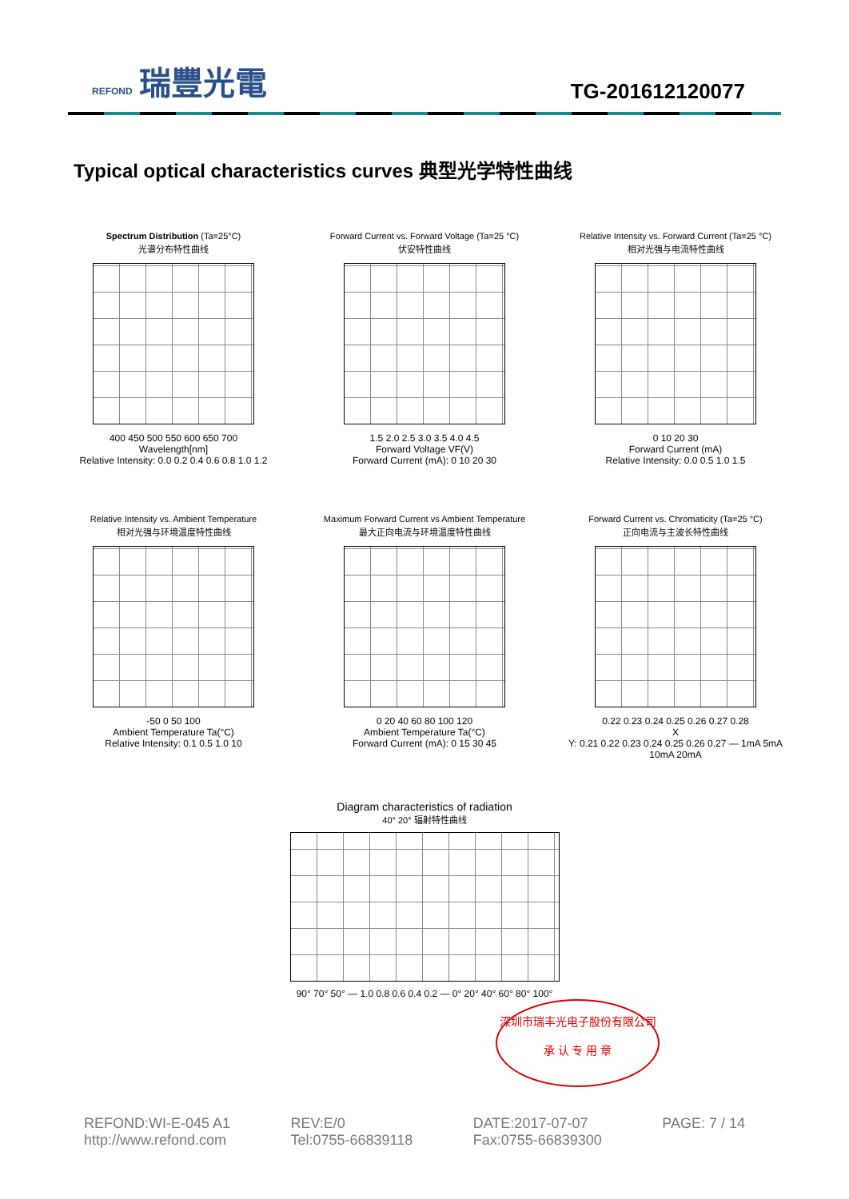REFOND 瑞豐光電
TG-201612120077
Typical optical characteristics curves 典型光学特性曲线
Spectrum Distribution (Ta=25°C)
光谱分布特性曲线
400 450 500 550 600 650 700
Wavelength[nm]
Relative Intensity: 0.0 0.2 0.4 0.6 0.8 1.0 1.2
Forward Current vs. Forward Voltage (Ta=25 °C)
伏安特性曲线
1.5 2.0 2.5 3.0 3.5 4.0 4.5
Forward Voltage VF(V)
Forward Current (mA): 0 10 20 30
Relative Intensity vs. Forward Current (Ta=25 °C)
相对光强与电流特性曲线
0 10 20 30
Forward Current (mA)
Relative Intensity: 0.0 0.5 1.0 1.5
Relative Intensity vs. Ambient Temperature
相对光强与环境温度特性曲线
-50 0 50 100
Ambient Temperature Ta(°C)
Relative Intensity: 0.1 0.5 1.0 10
Maximum Forward Current vs Ambient Temperature
最大正向电流与环境温度特性曲线
0 20 40 60 80 100 120
Ambient Temperature Ta(°C)
Forward Current (mA): 0 15 30 45
Forward Current vs. Chromaticity (Ta=25 °C)
正向电流与主波长特性曲线
0.22 0.23 0.24 0.25 0.26 0.27 0.28
X
Y: 0.21 0.22 0.23 0.24 0.25 0.26 0.27 — 1mA 5mA 10mA 20mA
Diagram characteristics of radiation
40° 20° 辐射特性曲线
90° 70° 50° — 1.0 0.8 0.6 0.4 0.2 — 0° 20° 40° 60° 80° 100°
深圳市瑞丰光电子股份有限公司
承 认 专 用 章
REFOND:WI-E-045 A1
http://www.refond.com
REV:E/0
Tel:0755-66839118
DATE:2017-07-07
Fax:0755-66839300
PAGE: 7 / 14